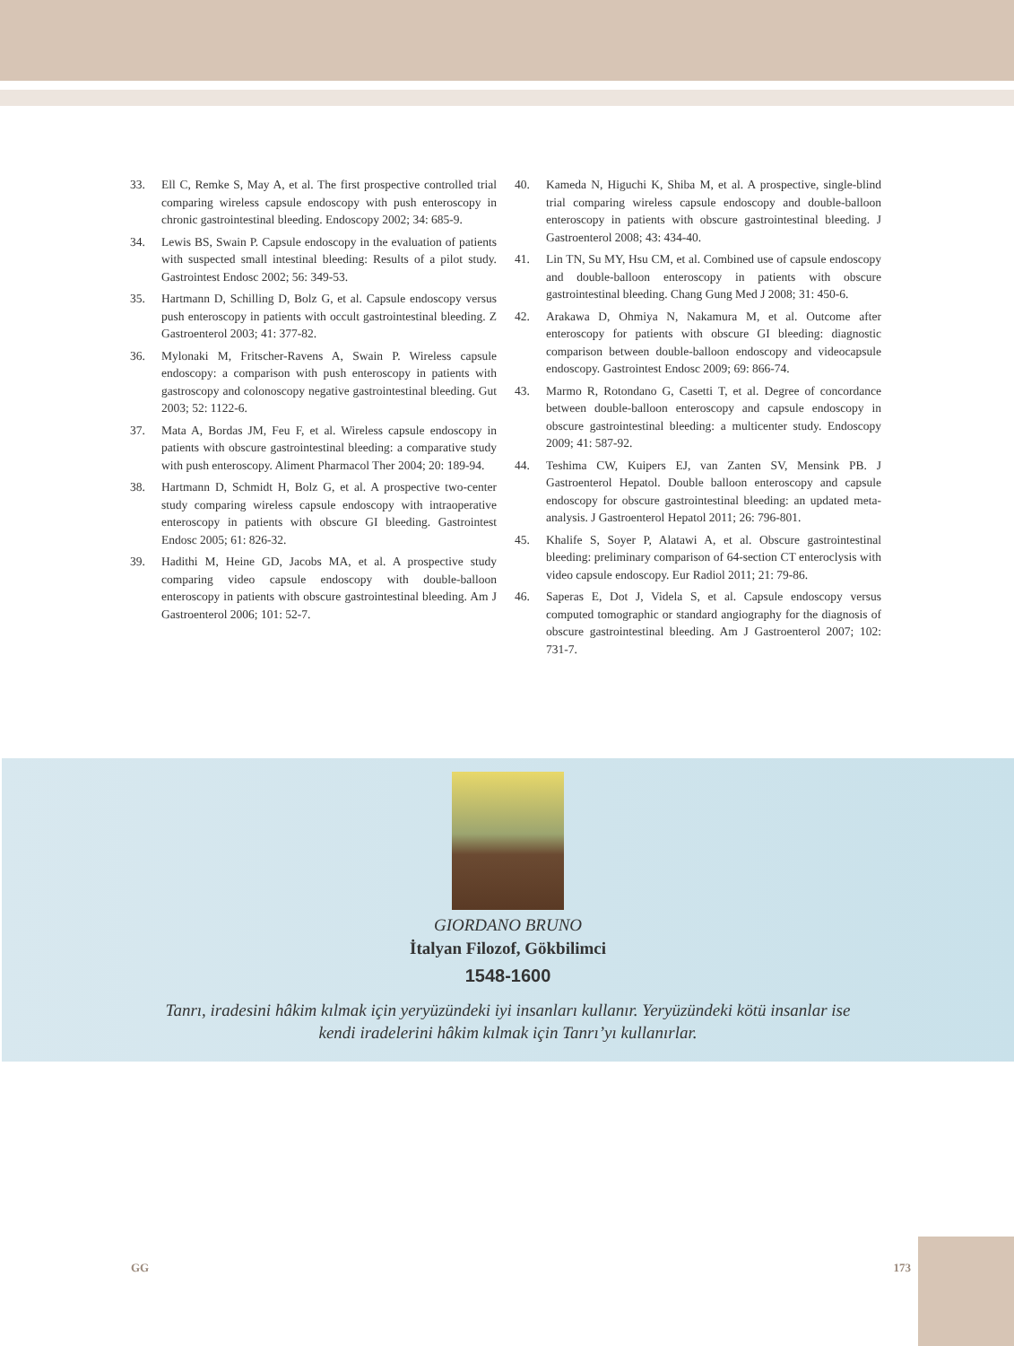33. Ell C, Remke S, May A, et al. The first prospective controlled trial comparing wireless capsule endoscopy with push enteroscopy in chronic gastrointestinal bleeding. Endoscopy 2002; 34: 685-9.
34. Lewis BS, Swain P. Capsule endoscopy in the evaluation of patients with suspected small intestinal bleeding: Results of a pilot study. Gastrointest Endosc 2002; 56: 349-53.
35. Hartmann D, Schilling D, Bolz G, et al. Capsule endoscopy versus push enteroscopy in patients with occult gastrointestinal bleeding. Z Gastroenterol 2003; 41: 377-82.
36. Mylonaki M, Fritscher-Ravens A, Swain P. Wireless capsule endoscopy: a comparison with push enteroscopy in patients with gastroscopy and colonoscopy negative gastrointestinal bleeding. Gut 2003; 52: 1122-6.
37. Mata A, Bordas JM, Feu F, et al. Wireless capsule endoscopy in patients with obscure gastrointestinal bleeding: a comparative study with push enteroscopy. Aliment Pharmacol Ther 2004; 20: 189-94.
38. Hartmann D, Schmidt H, Bolz G, et al. A prospective two-center study comparing wireless capsule endoscopy with intraoperative enteroscopy in patients with obscure GI bleeding. Gastrointest Endosc 2005; 61: 826-32.
39. Hadithi M, Heine GD, Jacobs MA, et al. A prospective study comparing video capsule endoscopy with double-balloon enteroscopy in patients with obscure gastrointestinal bleeding. Am J Gastroenterol 2006; 101: 52-7.
40. Kameda N, Higuchi K, Shiba M, et al. A prospective, single-blind trial comparing wireless capsule endoscopy and double-balloon enteroscopy in patients with obscure gastrointestinal bleeding. J Gastroenterol 2008; 43: 434-40.
41. Lin TN, Su MY, Hsu CM, et al. Combined use of capsule endoscopy and double-balloon enteroscopy in patients with obscure gastrointestinal bleeding. Chang Gung Med J 2008; 31: 450-6.
42. Arakawa D, Ohmiya N, Nakamura M, et al. Outcome after enteroscopy for patients with obscure GI bleeding: diagnostic comparison between double-balloon endoscopy and videocapsule endoscopy. Gastrointest Endosc 2009; 69: 866-74.
43. Marmo R, Rotondano G, Casetti T, et al. Degree of concordance between double-balloon enteroscopy and capsule endoscopy in obscure gastrointestinal bleeding: a multicenter study. Endoscopy 2009; 41: 587-92.
44. Teshima CW, Kuipers EJ, van Zanten SV, Mensink PB. J Gastroenterol Hepatol. Double balloon enteroscopy and capsule endoscopy for obscure gastrointestinal bleeding: an updated meta-analysis. J Gastroenterol Hepatol 2011; 26: 796-801.
45. Khalife S, Soyer P, Alatawi A, et al. Obscure gastrointestinal bleeding: preliminary comparison of 64-section CT enteroclysis with video capsule endoscopy. Eur Radiol 2011; 21: 79-86.
46. Saperas E, Dot J, Videla S, et al. Capsule endoscopy versus computed tomographic or standard angiography for the diagnosis of obscure gastrointestinal bleeding. Am J Gastroenterol 2007; 102: 731-7.
GIORDANO BRUNO
İtalyan Filozof, Gökbilimci
1548-1600
Tanrı, iradesini hâkim kılmak için yeryüzündeki iyi insanları kullanır. Yeryüzündeki kötü insanlar ise
kendi iradelerini hâkim kılmak için Tanrı’yı kullanırlar.
GG 173